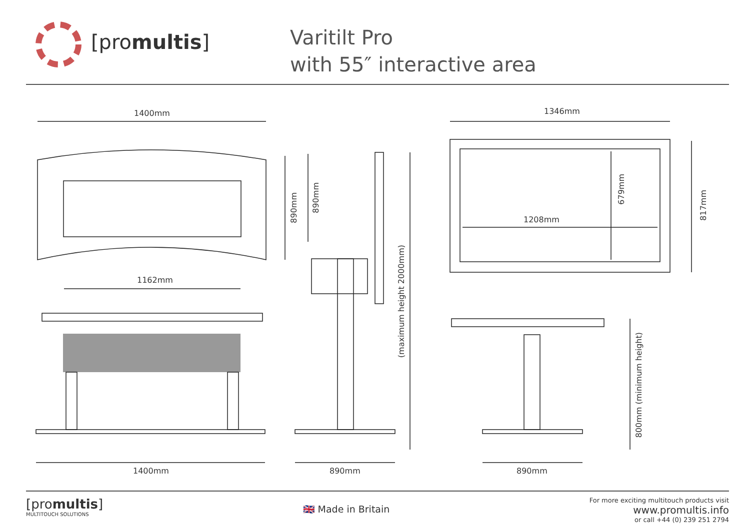[pro multis]
Varitilt Pro
with 55″ interactive area
1400mm 1346mm
1162mm
1208mm
890mm
890mm
(maximum height 2000mm)
679mm
817mm
800mm (minimum height)
1400mm 890mm 890mm
[promultis]
MULTITOUCH SOLUTIONS
🇬🇧 Made in Britain
For more exciting multitouch products visit
www.promultis.info
or call +44 (0) 239 251 2794